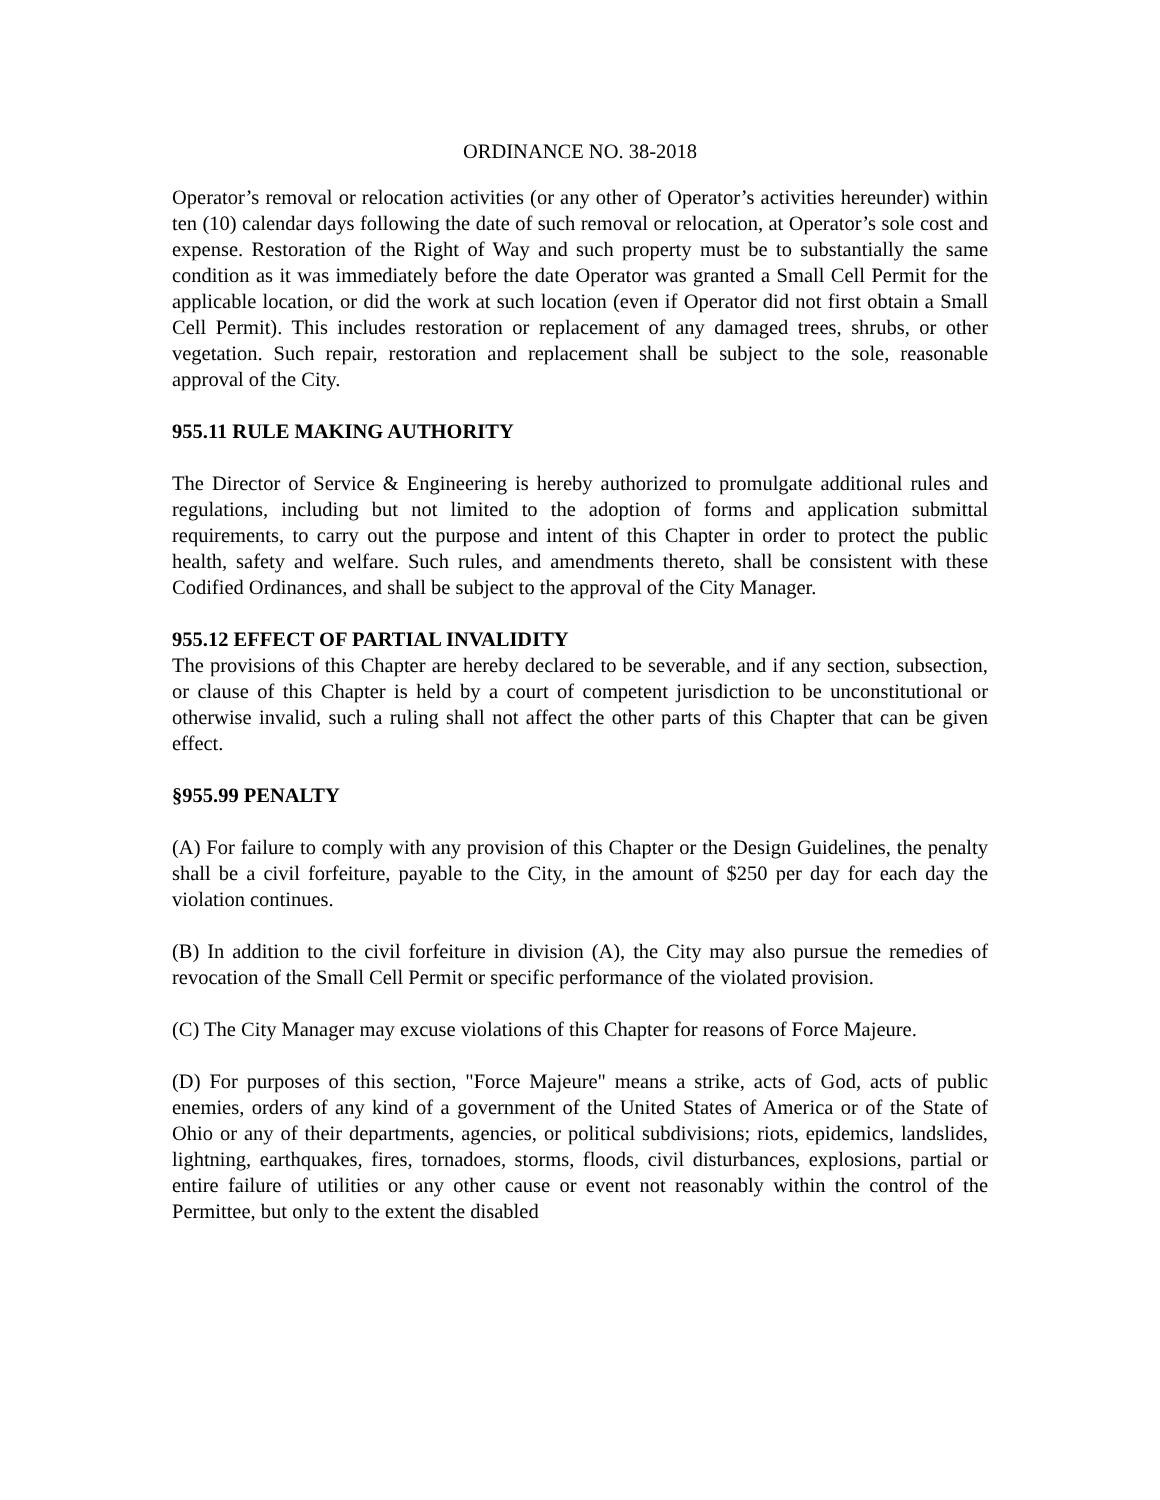ORDINANCE NO. 38-2018
Operator’s removal or relocation activities (or any other of Operator’s activities hereunder) within ten (10) calendar days following the date of such removal or relocation, at Operator’s sole cost and expense. Restoration of the Right of Way and such property must be to substantially the same condition as it was immediately before the date Operator was granted a Small Cell Permit for the applicable location, or did the work at such location (even if Operator did not first obtain a Small Cell Permit). This includes restoration or replacement of any damaged trees, shrubs, or other vegetation. Such repair, restoration and replacement shall be subject to the sole, reasonable approval of the City.
955.11 RULE MAKING AUTHORITY
The Director of Service & Engineering is hereby authorized to promulgate additional rules and regulations, including but not limited to the adoption of forms and application submittal requirements, to carry out the purpose and intent of this Chapter in order to protect the public health, safety and welfare. Such rules, and amendments thereto, shall be consistent with these Codified Ordinances, and shall be subject to the approval of the City Manager.
955.12 EFFECT OF PARTIAL INVALIDITY
The provisions of this Chapter are hereby declared to be severable, and if any section, subsection, or clause of this Chapter is held by a court of competent jurisdiction to be unconstitutional or otherwise invalid, such a ruling shall not affect the other parts of this Chapter that can be given effect.
§955.99 PENALTY
(A) For failure to comply with any provision of this Chapter or the Design Guidelines, the penalty shall be a civil forfeiture, payable to the City, in the amount of $250 per day for each day the violation continues.
(B) In addition to the civil forfeiture in division (A), the City may also pursue the remedies of revocation of the Small Cell Permit or specific performance of the violated provision.
(C) The City Manager may excuse violations of this Chapter for reasons of Force Majeure.
(D) For purposes of this section, "Force Majeure" means a strike, acts of God, acts of public enemies, orders of any kind of a government of the United States of America or of the State of Ohio or any of their departments, agencies, or political subdivisions; riots, epidemics, landslides, lightning, earthquakes, fires, tornadoes, storms, floods, civil disturbances, explosions, partial or entire failure of utilities or any other cause or event not reasonably within the control of the Permittee, but only to the extent the disabled